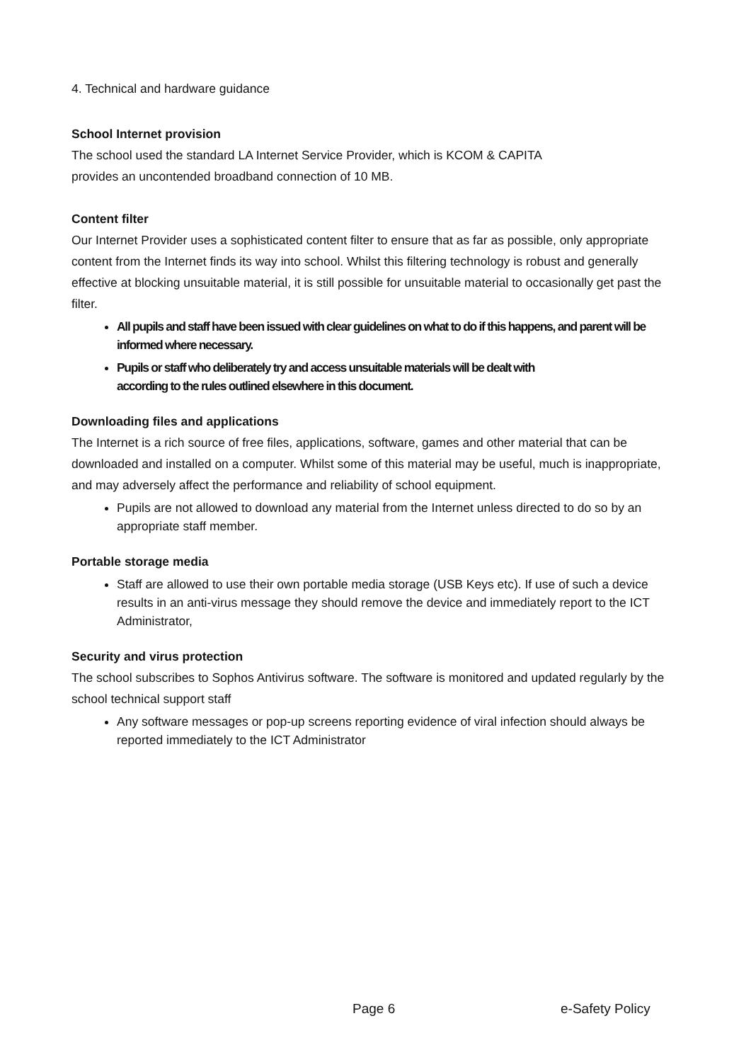4. Technical and hardware guidance
School Internet provision
The school used the standard LA Internet Service Provider, which is KCOM & CAPITA
provides an uncontended broadband connection of 10 MB.
Content filter
Our Internet Provider uses a sophisticated content filter to ensure that as far as possible, only appropriate content from the Internet finds its way into school. Whilst this filtering technology is robust and generally effective at blocking unsuitable material, it is still possible for unsuitable material to occasionally get past the filter.
All pupils and staff have been issued with clear guidelines on what to do if this happens, and parent will be informed where necessary.
Pupils or staff who deliberately try and access unsuitable materials will be dealt with
according to the rules outlined elsewhere in this document.
Downloading files and applications
The Internet is a rich source of free files, applications, software, games and other material that can be downloaded and installed on a computer. Whilst some of this material may be useful, much is inappropriate, and may adversely affect the performance and reliability of school equipment.
Pupils are not allowed to download any material from the Internet unless directed to do so by an appropriate staff member.
Portable storage media
Staff are allowed to use their own portable media storage (USB Keys etc). If use of such a device results in an anti-virus message they should remove the device and immediately report to the ICT Administrator,
Security and virus protection
The school subscribes to Sophos Antivirus software. The software is monitored and updated regularly by the school technical support staff
Any software messages or pop-up screens reporting evidence of viral infection should always be reported immediately to the ICT Administrator
Page 6 e-Safety Policy